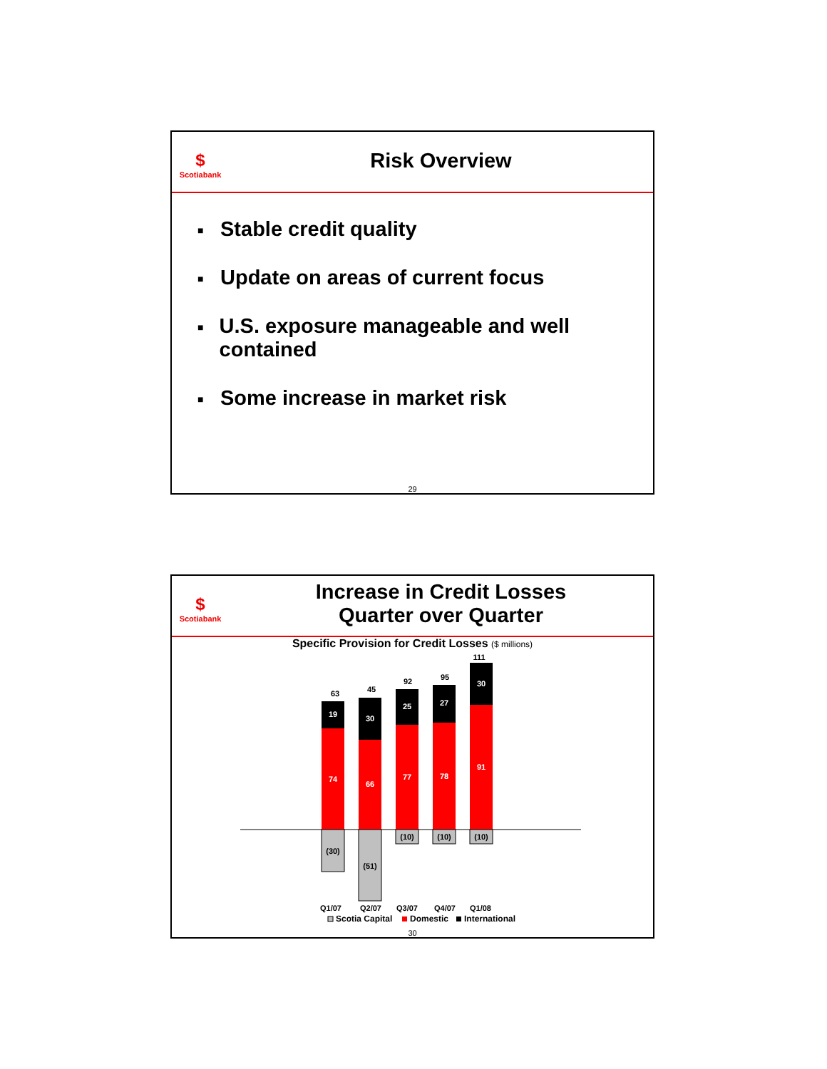$
Scotiabank
Risk Overview
■ Stable credit quality
■ Update on areas of current focus
■ U.S. exposure manageable and well contained
■ Some increase in market risk
29
$
Scotiabank
Increase in Credit Losses
Quarter over Quarter
Specific Provision for Credit Losses ($ millions)
63
19
74
(30)
45
30
66
(51)
92
25
77
(10)
95
27
78
(10)
111
30
91
(10)
Q1/07
Q2/07
Q3/07
Q4/07
Q1/08
Scotia Capital
Domestic
International
30